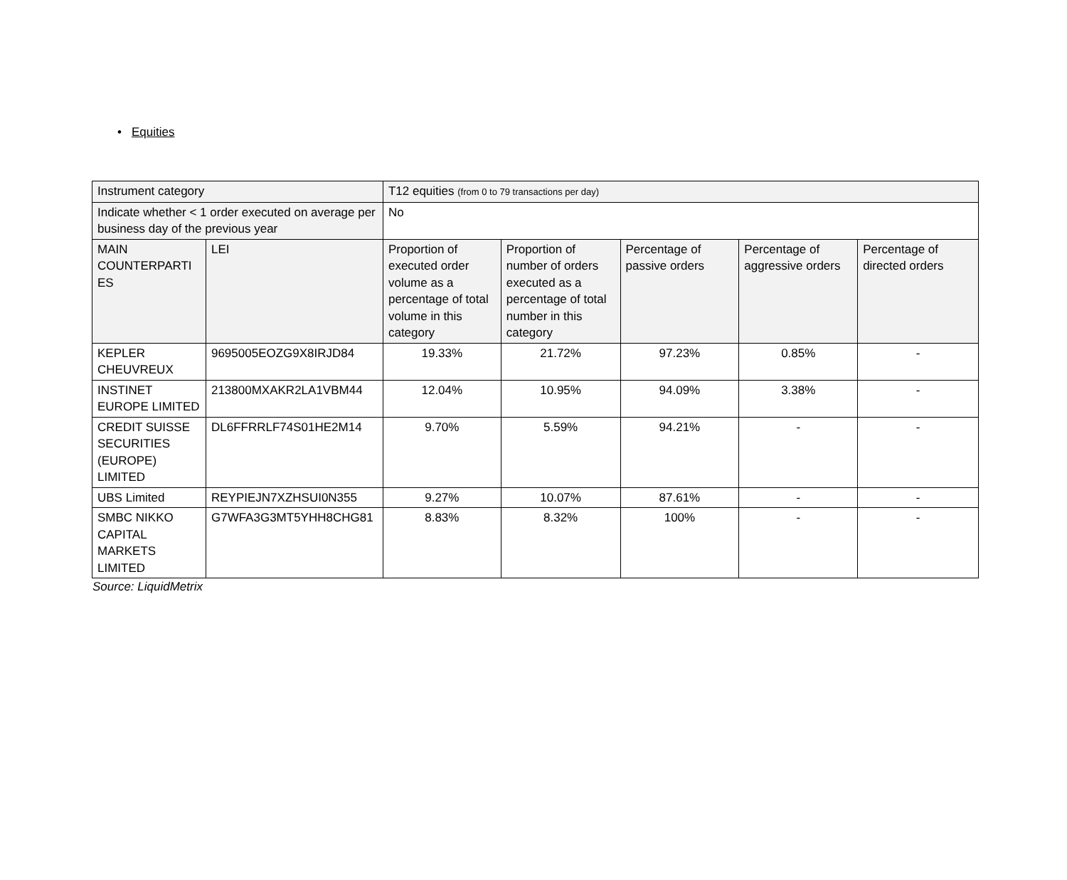• Equities
| Instrument category | | T12 equities (from 0 to 79 transactions per day) | | | | |
| Indicate whether < 1 order executed on average per business day of the previous year | | No | | | | |
| MAIN COUNTERPARTI ES | LEI | Proportion of executed order volume as a percentage of total volume in this category | Proportion of number of orders executed as a percentage of total number in this category | Percentage of passive orders | Percentage of aggressive orders | Percentage of directed orders |
| KEPLER CHEUVREUX | 9695005EOZG9X8IRJD84 | 19.33% | 21.72% | 97.23% | 0.85% | - |
| INSTINET EUROPE LIMITED | 213800MXAKR2LA1VBM44 | 12.04% | 10.95% | 94.09% | 3.38% | - |
| CREDIT SUISSE SECURITIES (EUROPE) LIMITED | DL6FFRRLF74S01HE2M14 | 9.70% | 5.59% | 94.21% | - | - |
| UBS Limited | REYPIEJN7XZHSUI0N355 | 9.27% | 10.07% | 87.61% | - | - |
| SMBC NIKKO CAPITAL MARKETS LIMITED | G7WFA3G3MT5YHH8CHG81 | 8.83% | 8.32% | 100% | - | - |
Source: LiquidMetrix